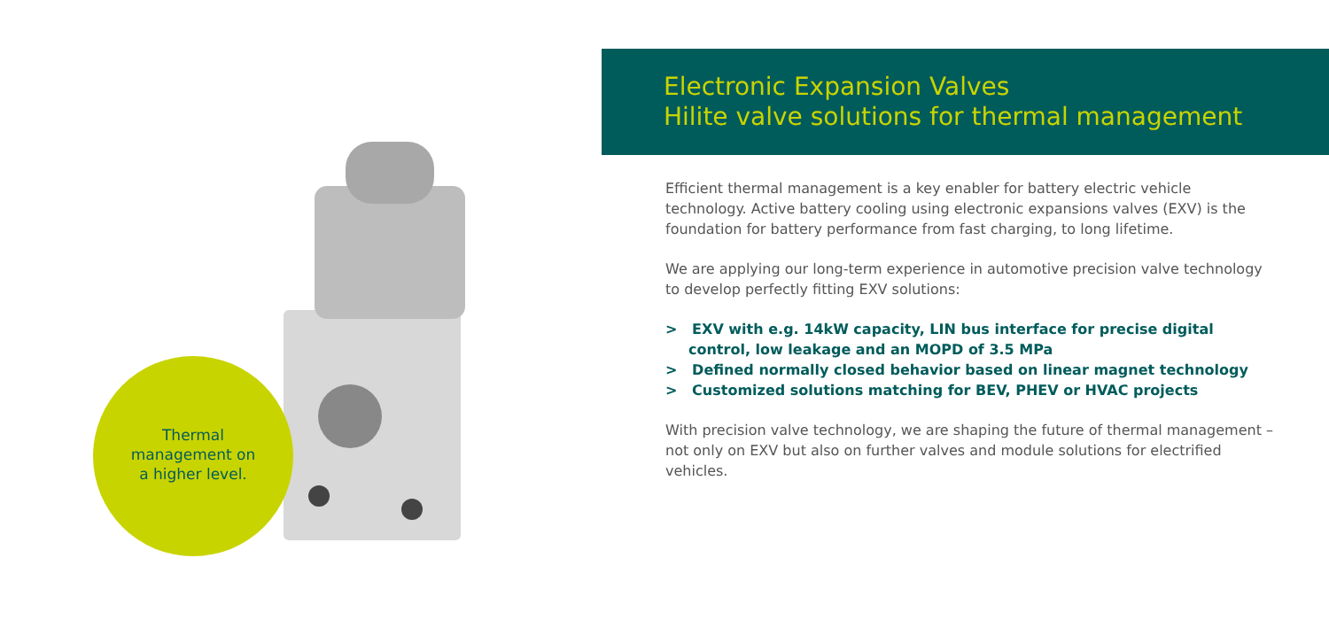Thermal
management on
a higher level.
Electronic Expansion Valves
Hilite valve solutions for thermal management
Efficient thermal management is a key enabler for battery electric vehicle technology. Active battery cooling using electronic expansions valves (EXV) is the foundation for battery performance from fast charging, to long lifetime.
We are applying our long-term experience in automotive precision valve technology to develop perfectly fitting EXV solutions:
> EXV with e.g. 14kW capacity, LIN bus interface for precise digital control, low leakage and an MOPD of 3.5 MPa
> Defined normally closed behavior based on linear magnet technology
> Customized solutions matching for BEV, PHEV or HVAC projects
With precision valve technology, we are shaping the future of thermal management – not only on EXV but also on further valves and module solutions for electrified vehicles.